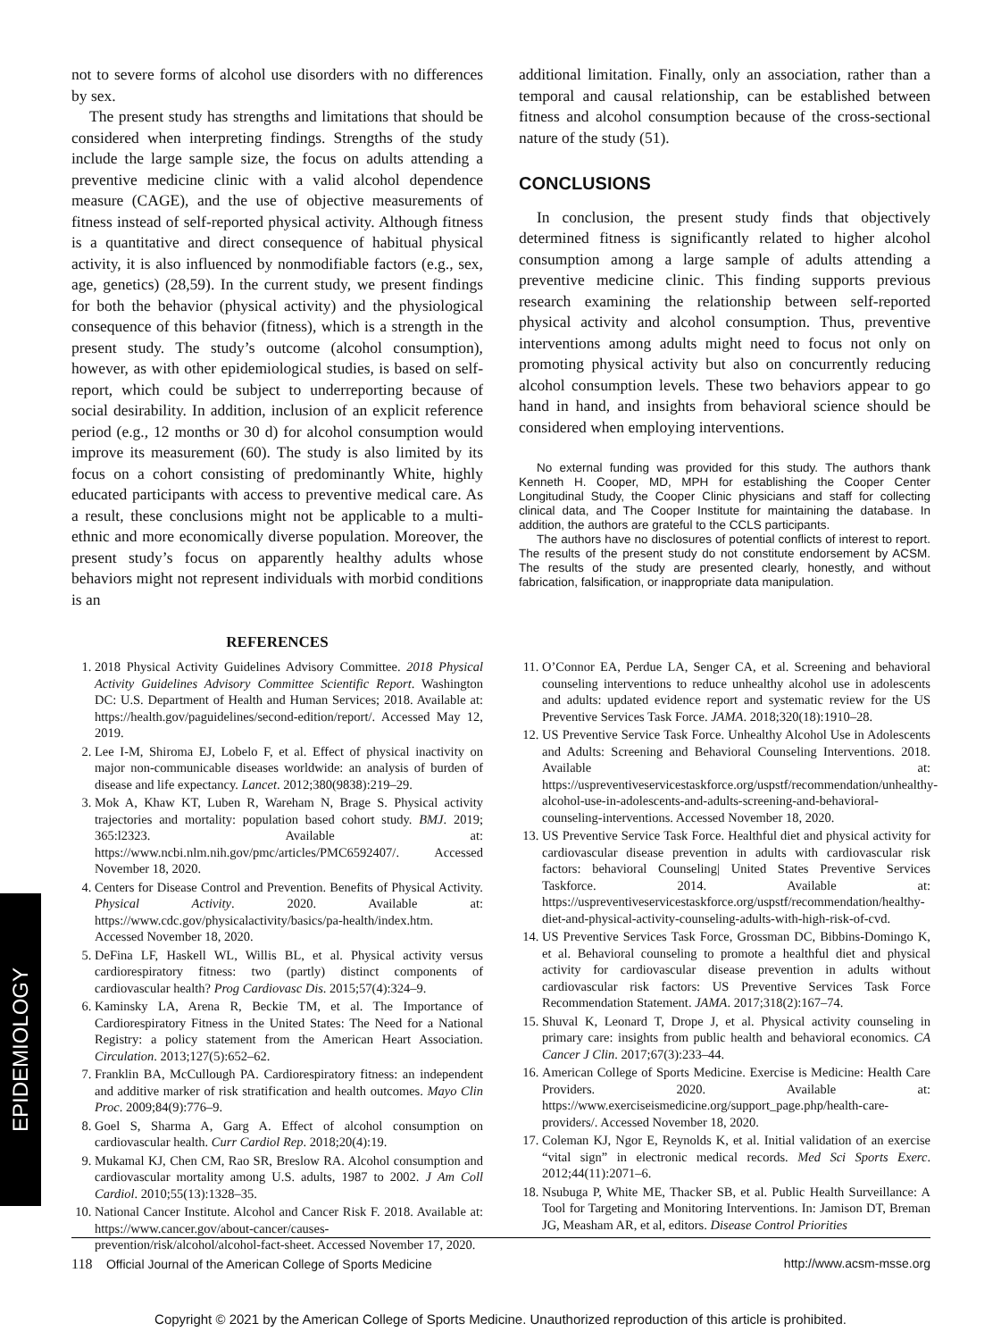EPIDEMIOLOGY
not to severe forms of alcohol use disorders with no differences by sex.
The present study has strengths and limitations that should be considered when interpreting findings. Strengths of the study include the large sample size, the focus on adults attending a preventive medicine clinic with a valid alcohol dependence measure (CAGE), and the use of objective measurements of fitness instead of self-reported physical activity. Although fitness is a quantitative and direct consequence of habitual physical activity, it is also influenced by nonmodifiable factors (e.g., sex, age, genetics) (28,59). In the current study, we present findings for both the behavior (physical activity) and the physiological consequence of this behavior (fitness), which is a strength in the present study. The study’s outcome (alcohol consumption), however, as with other epidemiological studies, is based on self-report, which could be subject to underreporting because of social desirability. In addition, inclusion of an explicit reference period (e.g., 12 months or 30 d) for alcohol consumption would improve its measurement (60). The study is also limited by its focus on a cohort consisting of predominantly White, highly educated participants with access to preventive medical care. As a result, these conclusions might not be applicable to a multi-ethnic and more economically diverse population. Moreover, the present study’s focus on apparently healthy adults whose behaviors might not represent individuals with morbid conditions is an
additional limitation. Finally, only an association, rather than a temporal and causal relationship, can be established between fitness and alcohol consumption because of the cross-sectional nature of the study (51).
CONCLUSIONS
In conclusion, the present study finds that objectively determined fitness is significantly related to higher alcohol consumption among a large sample of adults attending a preventive medicine clinic. This finding supports previous research examining the relationship between self-reported physical activity and alcohol consumption. Thus, preventive interventions among adults might need to focus not only on promoting physical activity but also on concurrently reducing alcohol consumption levels. These two behaviors appear to go hand in hand, and insights from behavioral science should be considered when employing interventions.
No external funding was provided for this study. The authors thank Kenneth H. Cooper, MD, MPH for establishing the Cooper Center Longitudinal Study, the Cooper Clinic physicians and staff for collecting clinical data, and The Cooper Institute for maintaining the database. In addition, the authors are grateful to the CCLS participants.
The authors have no disclosures of potential conflicts of interest to report. The results of the present study do not constitute endorsement by ACSM. The results of the study are presented clearly, honestly, and without fabrication, falsification, or inappropriate data manipulation.
REFERENCES
1. 2018 Physical Activity Guidelines Advisory Committee. 2018 Physical Activity Guidelines Advisory Committee Scientific Report. Washington DC: U.S. Department of Health and Human Services; 2018. Available at: https://health.gov/paguidelines/second-edition/report/. Accessed May 12, 2019.
2. Lee I-M, Shiroma EJ, Lobelo F, et al. Effect of physical inactivity on major non-communicable diseases worldwide: an analysis of burden of disease and life expectancy. Lancet. 2012;380(9838):219–29.
3. Mok A, Khaw KT, Luben R, Wareham N, Brage S. Physical activity trajectories and mortality: population based cohort study. BMJ. 2019; 365:l2323. Available at: https://www.ncbi.nlm.nih.gov/pmc/articles/PMC6592407/. Accessed November 18, 2020.
4. Centers for Disease Control and Prevention. Benefits of Physical Activity. Physical Activity. 2020. Available at: https://www.cdc.gov/physicalactivity/basics/pa-health/index.htm. Accessed November 18, 2020.
5. DeFina LF, Haskell WL, Willis BL, et al. Physical activity versus cardiorespiratory fitness: two (partly) distinct components of cardiovascular health? Prog Cardiovasc Dis. 2015;57(4):324–9.
6. Kaminsky LA, Arena R, Beckie TM, et al. The Importance of Cardiorespiratory Fitness in the United States: The Need for a National Registry: a policy statement from the American Heart Association. Circulation. 2013;127(5):652–62.
7. Franklin BA, McCullough PA. Cardiorespiratory fitness: an independent and additive marker of risk stratification and health outcomes. Mayo Clin Proc. 2009;84(9):776–9.
8. Goel S, Sharma A, Garg A. Effect of alcohol consumption on cardiovascular health. Curr Cardiol Rep. 2018;20(4):19.
9. Mukamal KJ, Chen CM, Rao SR, Breslow RA. Alcohol consumption and cardiovascular mortality among U.S. adults, 1987 to 2002. J Am Coll Cardiol. 2010;55(13):1328–35.
10. National Cancer Institute. Alcohol and Cancer Risk F. 2018. Available at: https://www.cancer.gov/about-cancer/causes-prevention/risk/alcohol/alcohol-fact-sheet. Accessed November 17, 2020.
11. O’Connor EA, Perdue LA, Senger CA, et al. Screening and behavioral counseling interventions to reduce unhealthy alcohol use in adolescents and adults: updated evidence report and systematic review for the US Preventive Services Task Force. JAMA. 2018;320(18):1910–28.
12. US Preventive Service Task Force. Unhealthy Alcohol Use in Adolescents and Adults: Screening and Behavioral Counseling Interventions. 2018. Available at: https://uspreventiveservicestaskforce.org/uspstf/recommendation/unhealthy-alcohol-use-in-adolescents-and-adults-screening-and-behavioral-counseling-interventions. Accessed November 18, 2020.
13. US Preventive Service Task Force. Healthful diet and physical activity for cardiovascular disease prevention in adults with cardiovascular risk factors: behavioral Counseling| United States Preventive Services Taskforce. 2014. Available at: https://uspreventiveservicestaskforce.org/uspstf/recommendation/healthy-diet-and-physical-activity-counseling-adults-with-high-risk-of-cvd.
14. US Preventive Services Task Force, Grossman DC, Bibbins-Domingo K, et al. Behavioral counseling to promote a healthful diet and physical activity for cardiovascular disease prevention in adults without cardiovascular risk factors: US Preventive Services Task Force Recommendation Statement. JAMA. 2017;318(2):167–74.
15. Shuval K, Leonard T, Drope J, et al. Physical activity counseling in primary care: insights from public health and behavioral economics. CA Cancer J Clin. 2017;67(3):233–44.
16. American College of Sports Medicine. Exercise is Medicine: Health Care Providers. 2020. Available at: https://www.exerciseismedicine.org/support_page.php/health-care-providers/. Accessed November 18, 2020.
17. Coleman KJ, Ngor E, Reynolds K, et al. Initial validation of an exercise “vital sign” in electronic medical records. Med Sci Sports Exerc. 2012;44(11):2071–6.
18. Nsubuga P, White ME, Thacker SB, et al. Public Health Surveillance: A Tool for Targeting and Monitoring Interventions. In: Jamison DT, Breman JG, Measham AR, et al, editors. Disease Control Priorities
118 Official Journal of the American College of Sports Medicine http://www.acsm-msse.org
Copyright © 2021 by the American College of Sports Medicine. Unauthorized reproduction of this article is prohibited.